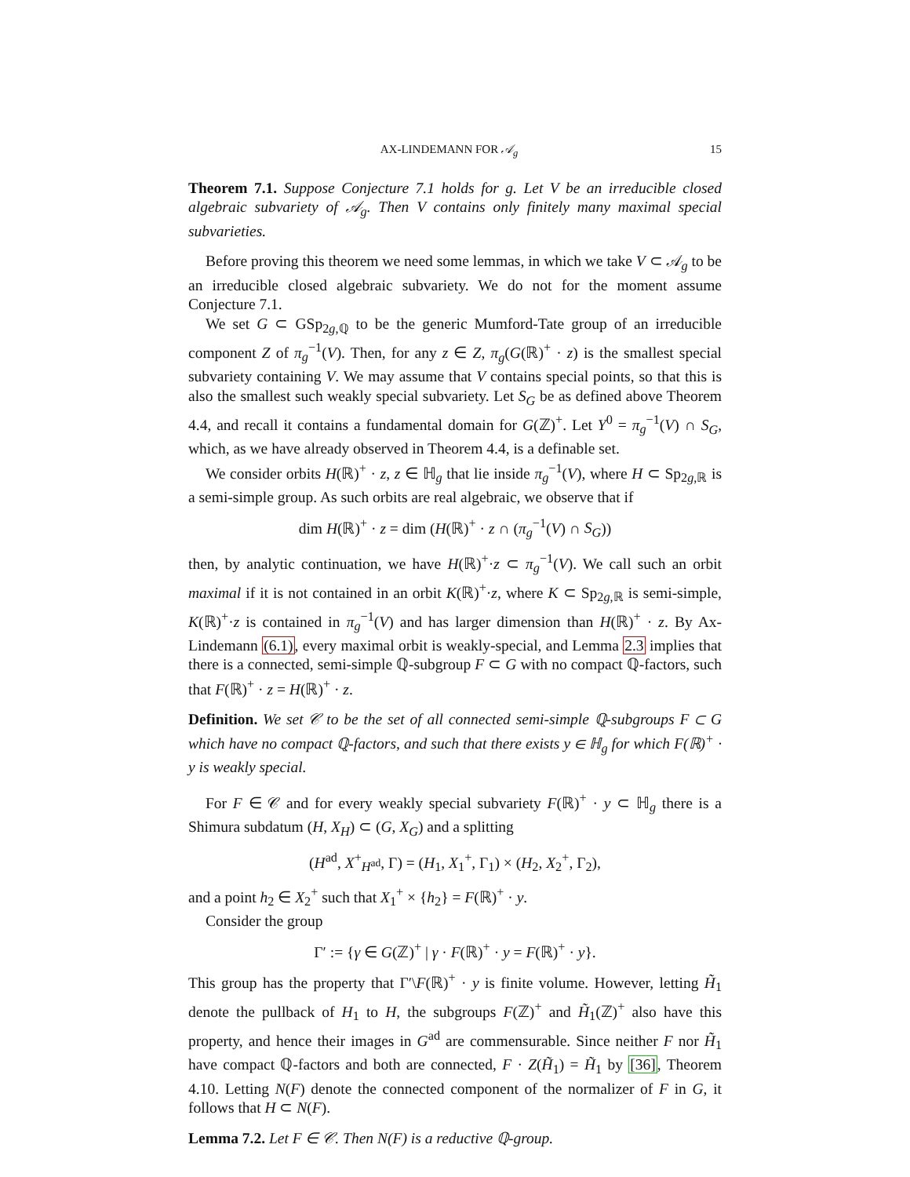AX-LINDEMANN FOR 𝒜<sub>g</sub> 15
Theorem 7.1. Suppose Conjecture 7.1 holds for g. Let V be an irreducible closed algebraic subvariety of 𝒜<sub>g</sub>. Then V contains only finitely many maximal special subvarieties.
Before proving this theorem we need some lemmas, in which we take V ⊂ 𝒜<sub>g</sub> to be an irreducible closed algebraic subvariety. We do not for the moment assume Conjecture 7.1.
We set G ⊂ GSp<sub>2g,ℚ</sub> to be the generic Mumford-Tate group of an irreducible component Z of π<sub>g</sub><sup>−1</sup>(V). Then, for any z ∈ Z, π<sub>g</sub>(G(ℝ)<sup>+</sup> · z) is the smallest special subvariety containing V. We may assume that V contains special points, so that this is also the smallest such weakly special subvariety. Let S<sub>G</sub> be as defined above Theorem 4.4, and recall it contains a fundamental domain for G(ℤ)<sup>+</sup>. Let Y<sup>0</sup> = π<sub>g</sub><sup>−1</sup>(V) ∩ S<sub>G</sub>, which, as we have already observed in Theorem 4.4, is a definable set.
We consider orbits H(ℝ)<sup>+</sup> · z, z ∈ ℍ<sub>g</sub> that lie inside π<sub>g</sub><sup>−1</sup>(V), where H ⊂ Sp<sub>2g,ℝ</sub> is a semi-simple group. As such orbits are real algebraic, we observe that if
dim H(ℝ)<sup>+</sup> · z = dim (H(ℝ)<sup>+</sup> · z ∩ (π<sub>g</sub><sup>−1</sup>(V) ∩ S<sub>G</sub>))
then, by analytic continuation, we have H(ℝ)<sup>+</sup>·z ⊂ π<sub>g</sub><sup>−1</sup>(V). We call such an orbit maximal if it is not contained in an orbit K(ℝ)<sup>+</sup>·z, where K ⊂ Sp<sub>2g,ℝ</sub> is semi-simple, K(ℝ)<sup>+</sup>·z is contained in π<sub>g</sub><sup>−1</sup>(V) and has larger dimension than H(ℝ)<sup>+</sup> · z. By Ax-Lindemann (6.1), every maximal orbit is weakly-special, and Lemma 2.3 implies that there is a connected, semi-simple ℚ-subgroup F ⊂ G with no compact ℚ-factors, such that F(ℝ)<sup>+</sup> · z = H(ℝ)<sup>+</sup> · z.
Definition. We set 𝒞 to be the set of all connected semi-simple ℚ-subgroups F ⊂ G which have no compact ℚ-factors, and such that there exists y ∈ ℍ<sub>g</sub> for which F(ℝ)<sup>+</sup> · y is weakly special.
For F ∈ 𝒞 and for every weakly special subvariety F(ℝ)<sup>+</sup> · y ⊂ ℍ<sub>g</sub> there is a Shimura subdatum (H, X<sub>H</sub>) ⊂ (G, X<sub>G</sub>) and a splitting
(H<sup>ad</sup>, X<sup>+</sup><sub>H<sup>ad</sup></sub>, Γ) = (H<sub>1</sub>, X<sub>1</sub><sup>+</sup>, Γ<sub>1</sub>) × (H<sub>2</sub>, X<sub>2</sub><sup>+</sup>, Γ<sub>2</sub>),
and a point h<sub>2</sub> ∈ X<sub>2</sub><sup>+</sup> such that X<sub>1</sub><sup>+</sup> × {h<sub>2</sub>} = F(ℝ)<sup>+</sup> · y.
Consider the group
Γ′ := {γ ∈ G(ℤ)<sup>+</sup> | γ · F(ℝ)<sup>+</sup> · y = F(ℝ)<sup>+</sup> · y}.
This group has the property that Γ′\F(ℝ)<sup>+</sup> · y is finite volume. However, letting H̃<sub>1</sub> denote the pullback of H<sub>1</sub> to H, the subgroups F(ℤ)<sup>+</sup> and H̃<sub>1</sub>(ℤ)<sup>+</sup> also have this property, and hence their images in G<sup>ad</sup> are commensurable. Since neither F nor H̃<sub>1</sub> have compact ℚ-factors and both are connected, F · Z(H̃<sub>1</sub>) = H̃<sub>1</sub> by [36], Theorem 4.10. Letting N(F) denote the connected component of the normalizer of F in G, it follows that H ⊂ N(F).
Lemma 7.2. Let F ∈ 𝒞. Then N(F) is a reductive ℚ-group.